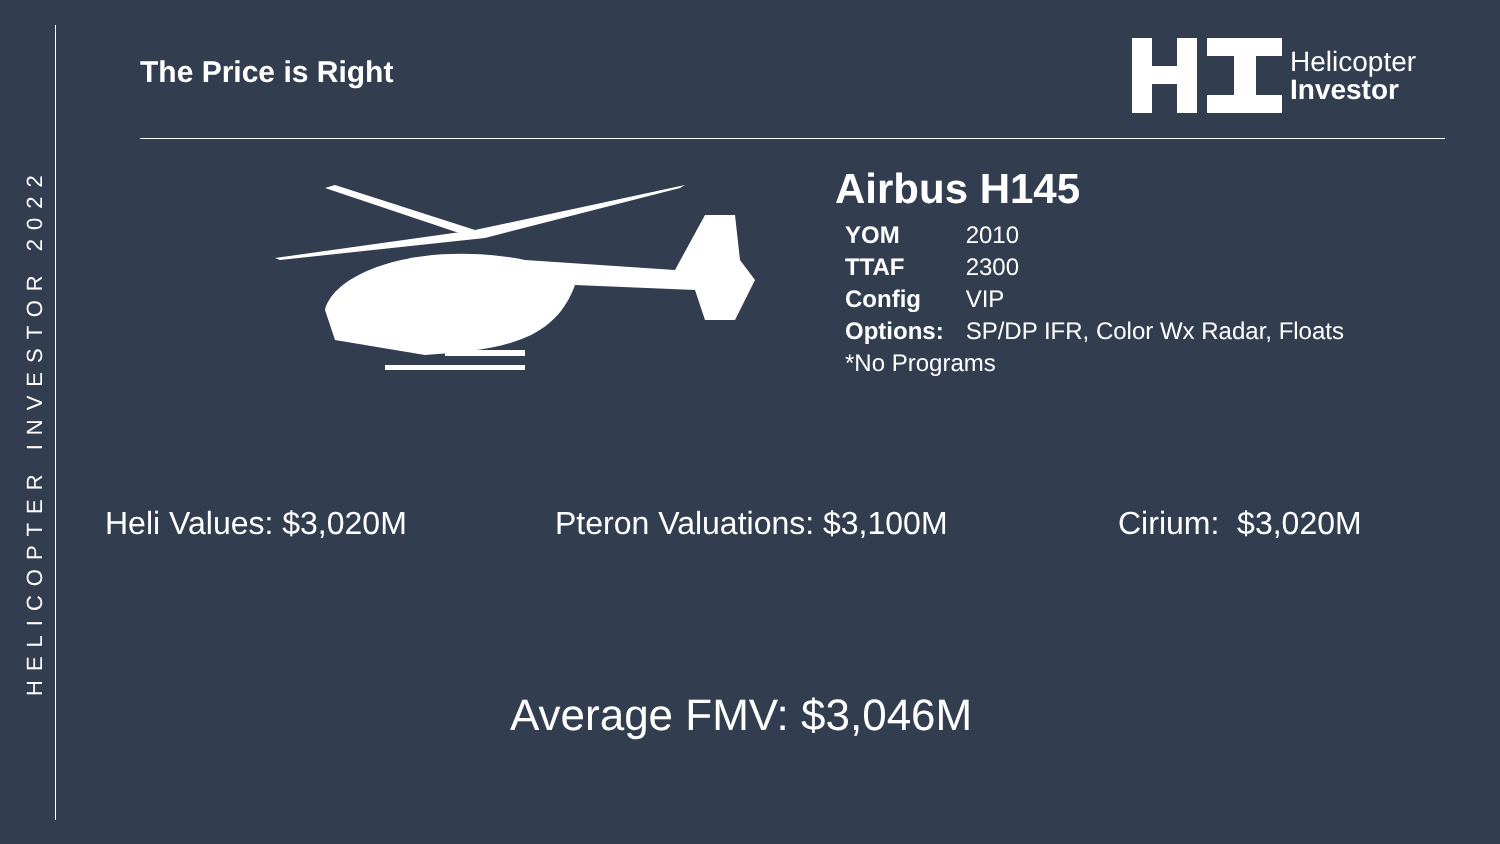HELICOPTER INVESTOR 2022
The Price is Right
Helicopter
Investor
Airbus H145
| YOM | 2010 |
| TTAF | 2300 |
| Config | VIP |
| Options: | SP/DP IFR, Color Wx Radar, Floats |
| *No Programs | |
Heli Values: $3,020M Pteron Valuations: $3,100M Cirium: $3,020M
Average FMV: $3,046M